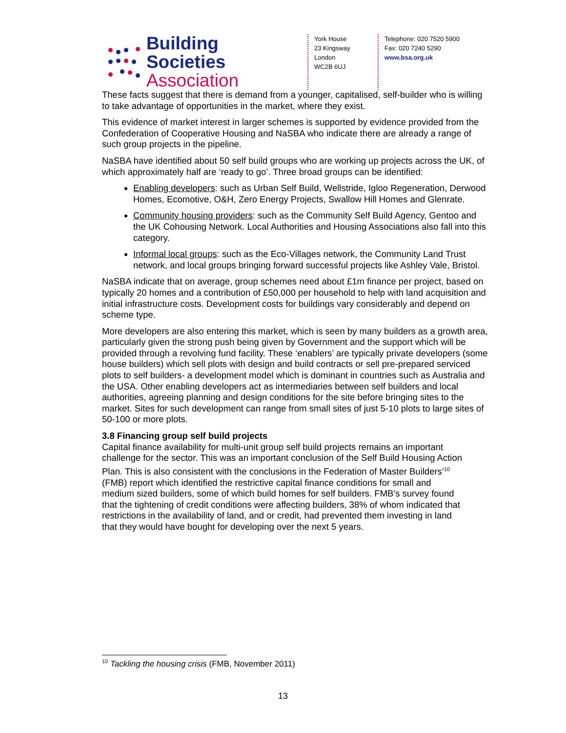Building Societies
Association
York House
23 Kingsway
London
WC2B 6UJ
Telephone: 020 7520 5900
Fax: 020 7240 5290
www.bsa.org.uk
These facts suggest that there is demand from a younger, capitalised, self-builder who is willing to take advantage of opportunities in the market, where they exist.
This evidence of market interest in larger schemes is supported by evidence provided from the Confederation of Cooperative Housing and NaSBA who indicate there are already a range of such group projects in the pipeline.
NaSBA have identified about 50 self build groups who are working up projects across the UK, of which approximately half are ‘ready to go’. Three broad groups can be identified:
Enabling developers: such as Urban Self Build, Wellstride, Igloo Regeneration, Derwood Homes, Ecomotive, O&H, Zero Energy Projects, Swallow Hill Homes and Glenrate.
Community housing providers: such as the Community Self Build Agency, Gentoo and the UK Cohousing Network. Local Authorities and Housing Associations also fall into this category.
Informal local groups: such as the Eco-Villages network, the Community Land Trust network, and local groups bringing forward successful projects like Ashley Vale, Bristol.
NaSBA indicate that on average, group schemes need about £1m finance per project, based on typically 20 homes and a contribution of £50,000 per household to help with land acquisition and initial infrastructure costs. Development costs for buildings vary considerably and depend on scheme type.
More developers are also entering this market, which is seen by many builders as a growth area, particularly given the strong push being given by Government and the support which will be provided through a revolving fund facility. These ‘enablers’ are typically private developers (some house builders) which sell plots with design and build contracts or sell pre-prepared serviced plots to self builders- a development model which is dominant in countries such as Australia and the USA. Other enabling developers act as intermediaries between self builders and local authorities, agreeing planning and design conditions for the site before bringing sites to the market. Sites for such development can range from small sites of just 5-10 plots to large sites of 50-100 or more plots.
3.8 Financing group self build projects
Capital finance availability for multi-unit group self build projects remains an important challenge for the sector. This was an important conclusion of the Self Build Housing Action Plan. This is also consistent with the conclusions in the Federation of Master Builders’<sup>10</sup> (FMB) report which identified the restrictive capital finance conditions for small and medium sized builders, some of which build homes for self builders. FMB’s survey found that the tightening of credit conditions were affecting builders, 38% of whom indicated that restrictions in the availability of land, and or credit, had prevented them investing in land that they would have bought for developing over the next 5 years.
<sup>10</sup> Tackling the housing crisis (FMB, November 2011)
13